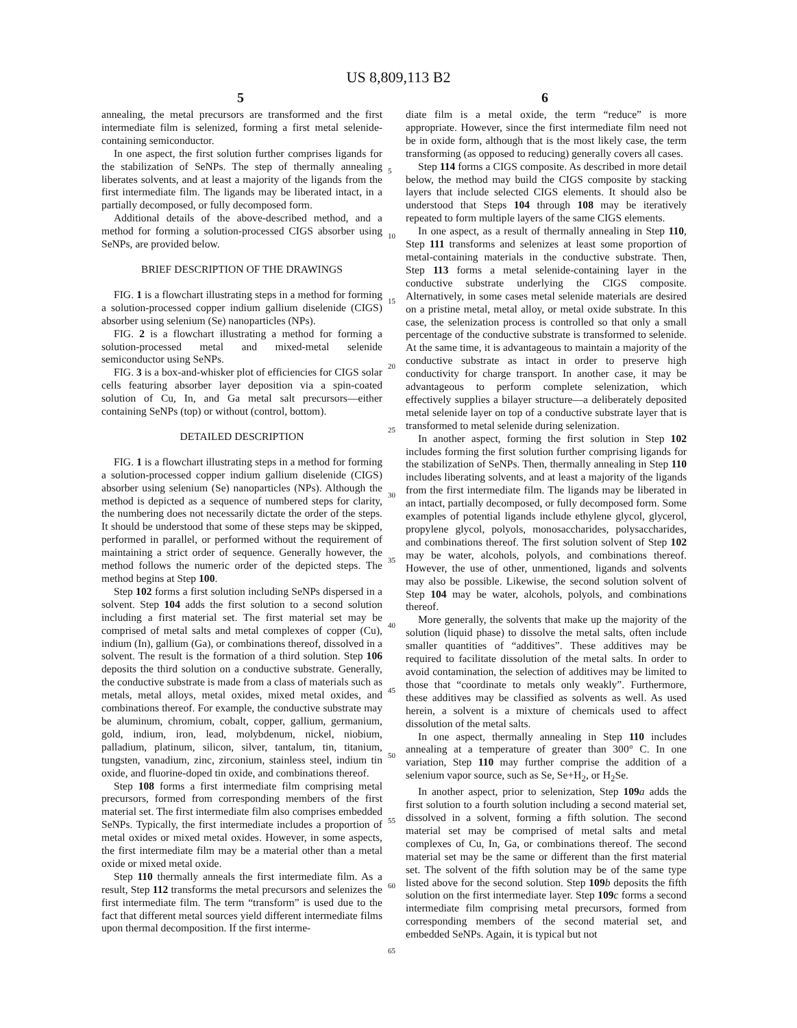US 8,809,113 B2
5 6
annealing, the metal precursors are transformed and the first intermediate film is selenized, forming a first metal selenide-containing semiconductor.
In one aspect, the first solution further comprises ligands for the stabilization of SeNPs. The step of thermally annealing liberates solvents, and at least a majority of the ligands from the first intermediate film. The ligands may be liberated intact, in a partially decomposed, or fully decomposed form.
Additional details of the above-described method, and a method for forming a solution-processed CIGS absorber using SeNPs, are provided below.
BRIEF DESCRIPTION OF THE DRAWINGS
FIG. 1 is a flowchart illustrating steps in a method for forming a solution-processed copper indium gallium diselenide (CIGS) absorber using selenium (Se) nanoparticles (NPs).
FIG. 2 is a flowchart illustrating a method for forming a solution-processed metal and mixed-metal selenide semiconductor using SeNPs.
FIG. 3 is a box-and-whisker plot of efficiencies for CIGS solar cells featuring absorber layer deposition via a spin-coated solution of Cu, In, and Ga metal salt precursors—either containing SeNPs (top) or without (control, bottom).
DETAILED DESCRIPTION
FIG. 1 is a flowchart illustrating steps in a method for forming a solution-processed copper indium gallium diselenide (CIGS) absorber using selenium (Se) nanoparticles (NPs). Although the method is depicted as a sequence of numbered steps for clarity, the numbering does not necessarily dictate the order of the steps. It should be understood that some of these steps may be skipped, performed in parallel, or performed without the requirement of maintaining a strict order of sequence. Generally however, the method follows the numeric order of the depicted steps. The method begins at Step 100.
Step 102 forms a first solution including SeNPs dispersed in a solvent. Step 104 adds the first solution to a second solution including a first material set. The first material set may be comprised of metal salts and metal complexes of copper (Cu), indium (In), gallium (Ga), or combinations thereof, dissolved in a solvent. The result is the formation of a third solution. Step 106 deposits the third solution on a conductive substrate. Generally, the conductive substrate is made from a class of materials such as metals, metal alloys, metal oxides, mixed metal oxides, and combinations thereof. For example, the conductive substrate may be aluminum, chromium, cobalt, copper, gallium, germanium, gold, indium, iron, lead, molybdenum, nickel, niobium, palladium, platinum, silicon, silver, tantalum, tin, titanium, tungsten, vanadium, zinc, zirconium, stainless steel, indium tin oxide, and fluorine-doped tin oxide, and combinations thereof.
Step 108 forms a first intermediate film comprising metal precursors, formed from corresponding members of the first material set. The first intermediate film also comprises embedded SeNPs. Typically, the first intermediate includes a proportion of metal oxides or mixed metal oxides. However, in some aspects, the first intermediate film may be a material other than a metal oxide or mixed metal oxide.
Step 110 thermally anneals the first intermediate film. As a result, Step 112 transforms the metal precursors and selenizes the first intermediate film. The term “transform” is used due to the fact that different metal sources yield different intermediate films upon thermal decomposition. If the first interme-
diate film is a metal oxide, the term “reduce” is more appropriate. However, since the first intermediate film need not be in oxide form, although that is the most likely case, the term transforming (as opposed to reducing) generally covers all cases.
Step 114 forms a CIGS composite. As described in more detail below, the method may build the CIGS composite by stacking layers that include selected CIGS elements. It should also be understood that Steps 104 through 108 may be iteratively repeated to form multiple layers of the same CIGS elements.
In one aspect, as a result of thermally annealing in Step 110, Step 111 transforms and selenizes at least some proportion of metal-containing materials in the conductive substrate. Then, Step 113 forms a metal selenide-containing layer in the conductive substrate underlying the CIGS composite. Alternatively, in some cases metal selenide materials are desired on a pristine metal, metal alloy, or metal oxide substrate. In this case, the selenization process is controlled so that only a small percentage of the conductive substrate is transformed to selenide. At the same time, it is advantageous to maintain a majority of the conductive substrate as intact in order to preserve high conductivity for charge transport. In another case, it may be advantageous to perform complete selenization, which effectively supplies a bilayer structure—a deliberately deposited metal selenide layer on top of a conductive substrate layer that is transformed to metal selenide during selenization.
In another aspect, forming the first solution in Step 102 includes forming the first solution further comprising ligands for the stabilization of SeNPs. Then, thermally annealing in Step 110 includes liberating solvents, and at least a majority of the ligands from the first intermediate film. The ligands may be liberated in an intact, partially decomposed, or fully decomposed form. Some examples of potential ligands include ethylene glycol, glycerol, propylene glycol, polyols, monosaccharides, polysaccharides, and combinations thereof. The first solution solvent of Step 102 may be water, alcohols, polyols, and combinations thereof. However, the use of other, unmentioned, ligands and solvents may also be possible. Likewise, the second solution solvent of Step 104 may be water, alcohols, polyols, and combinations thereof.
More generally, the solvents that make up the majority of the solution (liquid phase) to dissolve the metal salts, often include smaller quantities of “additives”. These additives may be required to facilitate dissolution of the metal salts. In order to avoid contamination, the selection of additives may be limited to those that “coordinate to metals only weakly”. Furthermore, these additives may be classified as solvents as well. As used herein, a solvent is a mixture of chemicals used to affect dissolution of the metal salts.
In one aspect, thermally annealing in Step 110 includes annealing at a temperature of greater than 300° C. In one variation, Step 110 may further comprise the addition of a selenium vapor source, such as Se, Se+H<sub>2</sub>, or H<sub>2</sub>Se.
In another aspect, prior to selenization, Step 109 a adds the first solution to a fourth solution including a second material set, dissolved in a solvent, forming a fifth solution. The second material set may be comprised of metal salts and metal complexes of Cu, In, Ga, or combinations thereof. The second material set may be the same or different than the first material set. The solvent of the fifth solution may be of the same type listed above for the second solution. Step 109 b deposits the fifth solution on the first intermediate layer. Step 109 c forms a second intermediate film comprising metal precursors, formed from corresponding members of the second material set, and embedded SeNPs. Again, it is typical but not
5
10
15
20
25
30
35
40
45
50
55
60
65